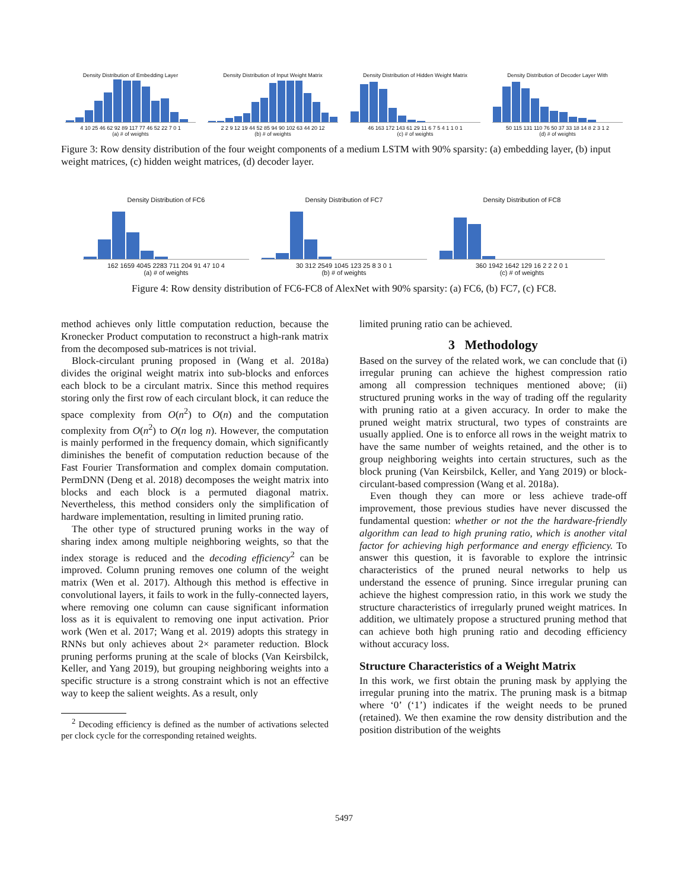Density Distribution of Embedding Layer
4 10 25 46 62 92 89 117 77 46 52 22 7 0 1
(a) # of weights
Density Distribution of Input Weight Matrix
2 2 9 12 19 44 52 85 94 90 102 63 44 20 12
(b) # of weights
Density Distribution of Hidden Weight Matrix
46 163 172 143 61 29 11 6 7 5 4 1 1 0 1
(c) # of weights
Density Distribution of Decoder Layer With
50 115 131 110 76 50 37 33 18 14 8 2 3 1 2
(d) # of weights
Figure 3: Row density distribution of the four weight components of a medium LSTM with 90% sparsity: (a) embedding layer, (b) input weight matrices, (c) hidden weight matrices, (d) decoder layer.
Density Distribution of FC6
162 1659 4045 2283 711 204 91 47 10 4
(a) # of weights
Density Distribution of FC7
30 312 2549 1045 123 25 8 3 0 1
(b) # of weights
Density Distribution of FC8
360 1942 1642 129 16 2 2 2 0 1
(c) # of weights
Figure 4: Row density distribution of FC6-FC8 of AlexNet with 90% sparsity: (a) FC6, (b) FC7, (c) FC8.
method achieves only little computation reduction, because the Kronecker Product computation to reconstruct a high-rank matrix from the decomposed sub-matrices is not trivial.
Block-circulant pruning proposed in (Wang et al. 2018a) divides the original weight matrix into sub-blocks and enforces each block to be a circulant matrix. Since this method requires storing only the first row of each circulant block, it can reduce the space complexity from O(n<sup>2</sup>) to O(n) and the computation complexity from O(n<sup>2</sup>) to O(n log n). However, the computation is mainly performed in the frequency domain, which significantly diminishes the benefit of computation reduction because of the Fast Fourier Transformation and complex domain computation. PermDNN (Deng et al. 2018) decomposes the weight matrix into blocks and each block is a permuted diagonal matrix. Nevertheless, this method considers only the simplification of hardware implementation, resulting in limited pruning ratio.
The other type of structured pruning works in the way of sharing index among multiple neighboring weights, so that the index storage is reduced and the decoding efficiency<sup>2</sup> can be improved. Column pruning removes one column of the weight matrix (Wen et al. 2017). Although this method is effective in convolutional layers, it fails to work in the fully-connected layers, where removing one column can cause significant information loss as it is equivalent to removing one input activation. Prior work (Wen et al. 2017; Wang et al. 2019) adopts this strategy in RNNs but only achieves about 2× parameter reduction. Block pruning performs pruning at the scale of blocks (Van Keirsbilck, Keller, and Yang 2019), but grouping neighboring weights into a specific structure is a strong constraint which is not an effective way to keep the salient weights. As a result, only
<sup>2</sup> Decoding efficiency is defined as the number of activations selected per clock cycle for the corresponding retained weights.
limited pruning ratio can be achieved.
3 Methodology
Based on the survey of the related work, we can conclude that (i) irregular pruning can achieve the highest compression ratio among all compression techniques mentioned above; (ii) structured pruning works in the way of trading off the regularity with pruning ratio at a given accuracy. In order to make the pruned weight matrix structural, two types of constraints are usually applied. One is to enforce all rows in the weight matrix to have the same number of weights retained, and the other is to group neighboring weights into certain structures, such as the block pruning (Van Keirsbilck, Keller, and Yang 2019) or block-circulant-based compression (Wang et al. 2018a).
Even though they can more or less achieve trade-off improvement, those previous studies have never discussed the fundamental question: whether or not the the hardware-friendly algorithm can lead to high pruning ratio, which is another vital factor for achieving high performance and energy efficiency. To answer this question, it is favorable to explore the intrinsic characteristics of the pruned neural networks to help us understand the essence of pruning. Since irregular pruning can achieve the highest compression ratio, in this work we study the structure characteristics of irregularly pruned weight matrices. In addition, we ultimately propose a structured pruning method that can achieve both high pruning ratio and decoding efficiency without accuracy loss.
Structure Characteristics of a Weight Matrix
In this work, we first obtain the pruning mask by applying the irregular pruning into the matrix. The pruning mask is a bitmap where ‘0’ (‘1’) indicates if the weight needs to be pruned (retained). We then examine the row density distribution and the position distribution of the weights
5497